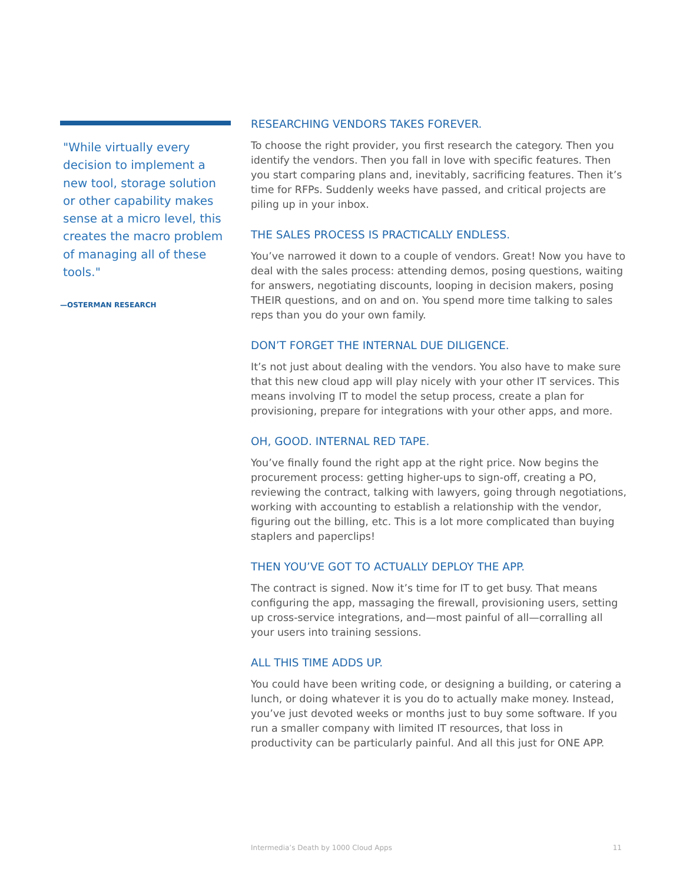"While virtually every decision to implement a new tool, storage solution or other capability makes sense at a micro level, this creates the macro problem of managing all of these tools."
—OSTERMAN RESEARCH
RESEARCHING VENDORS TAKES FOREVER.
To choose the right provider, you first research the category. Then you identify the vendors. Then you fall in love with specific features. Then you start comparing plans and, inevitably, sacrificing features. Then it’s time for RFPs. Suddenly weeks have passed, and critical projects are piling up in your inbox.
THE SALES PROCESS IS PRACTICALLY ENDLESS.
You’ve narrowed it down to a couple of vendors. Great! Now you have to deal with the sales process: attending demos, posing questions, waiting for answers, negotiating discounts, looping in decision makers, posing THEIR questions, and on and on. You spend more time talking to sales reps than you do your own family.
DON’T FORGET THE INTERNAL DUE DILIGENCE.
It’s not just about dealing with the vendors. You also have to make sure that this new cloud app will play nicely with your other IT services. This means involving IT to model the setup process, create a plan for provisioning, prepare for integrations with your other apps, and more.
OH, GOOD. INTERNAL RED TAPE.
You’ve finally found the right app at the right price. Now begins the procurement process: getting higher-ups to sign-off, creating a PO, reviewing the contract, talking with lawyers, going through negotiations, working with accounting to establish a relationship with the vendor, figuring out the billing, etc. This is a lot more complicated than buying staplers and paperclips!
THEN YOU’VE GOT TO ACTUALLY DEPLOY THE APP.
The contract is signed. Now it’s time for IT to get busy. That means configuring the app, massaging the firewall, provisioning users, setting up cross-service integrations, and—most painful of all—corralling all your users into training sessions.
ALL THIS TIME ADDS UP.
You could have been writing code, or designing a building, or catering a lunch, or doing whatever it is you do to actually make money. Instead, you’ve just devoted weeks or months just to buy some software. If you run a smaller company with limited IT resources, that loss in productivity can be particularly painful. And all this just for ONE APP.
Intermedia’s Death by 1000 Cloud Apps 11